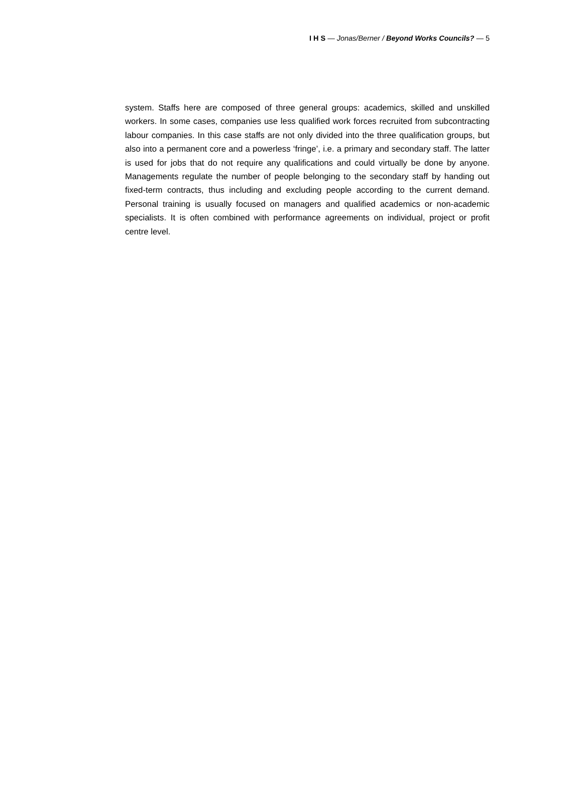I H S — Jonas/Berner / Beyond Works Councils? — 5
system. Staffs here are composed of three general groups: academics, skilled and unskilled workers. In some cases, companies use less qualified work forces recruited from subcontracting labour companies. In this case staffs are not only divided into the three qualification groups, but also into a permanent core and a powerless ‘fringe’, i.e. a primary and secondary staff. The latter is used for jobs that do not require any qualifications and could virtually be done by anyone. Managements regulate the number of people belonging to the secondary staff by handing out fixed-term contracts, thus including and excluding people according to the current demand. Personal training is usually focused on managers and qualified academics or non-academic specialists. It is often combined with performance agreements on individual, project or profit centre level.